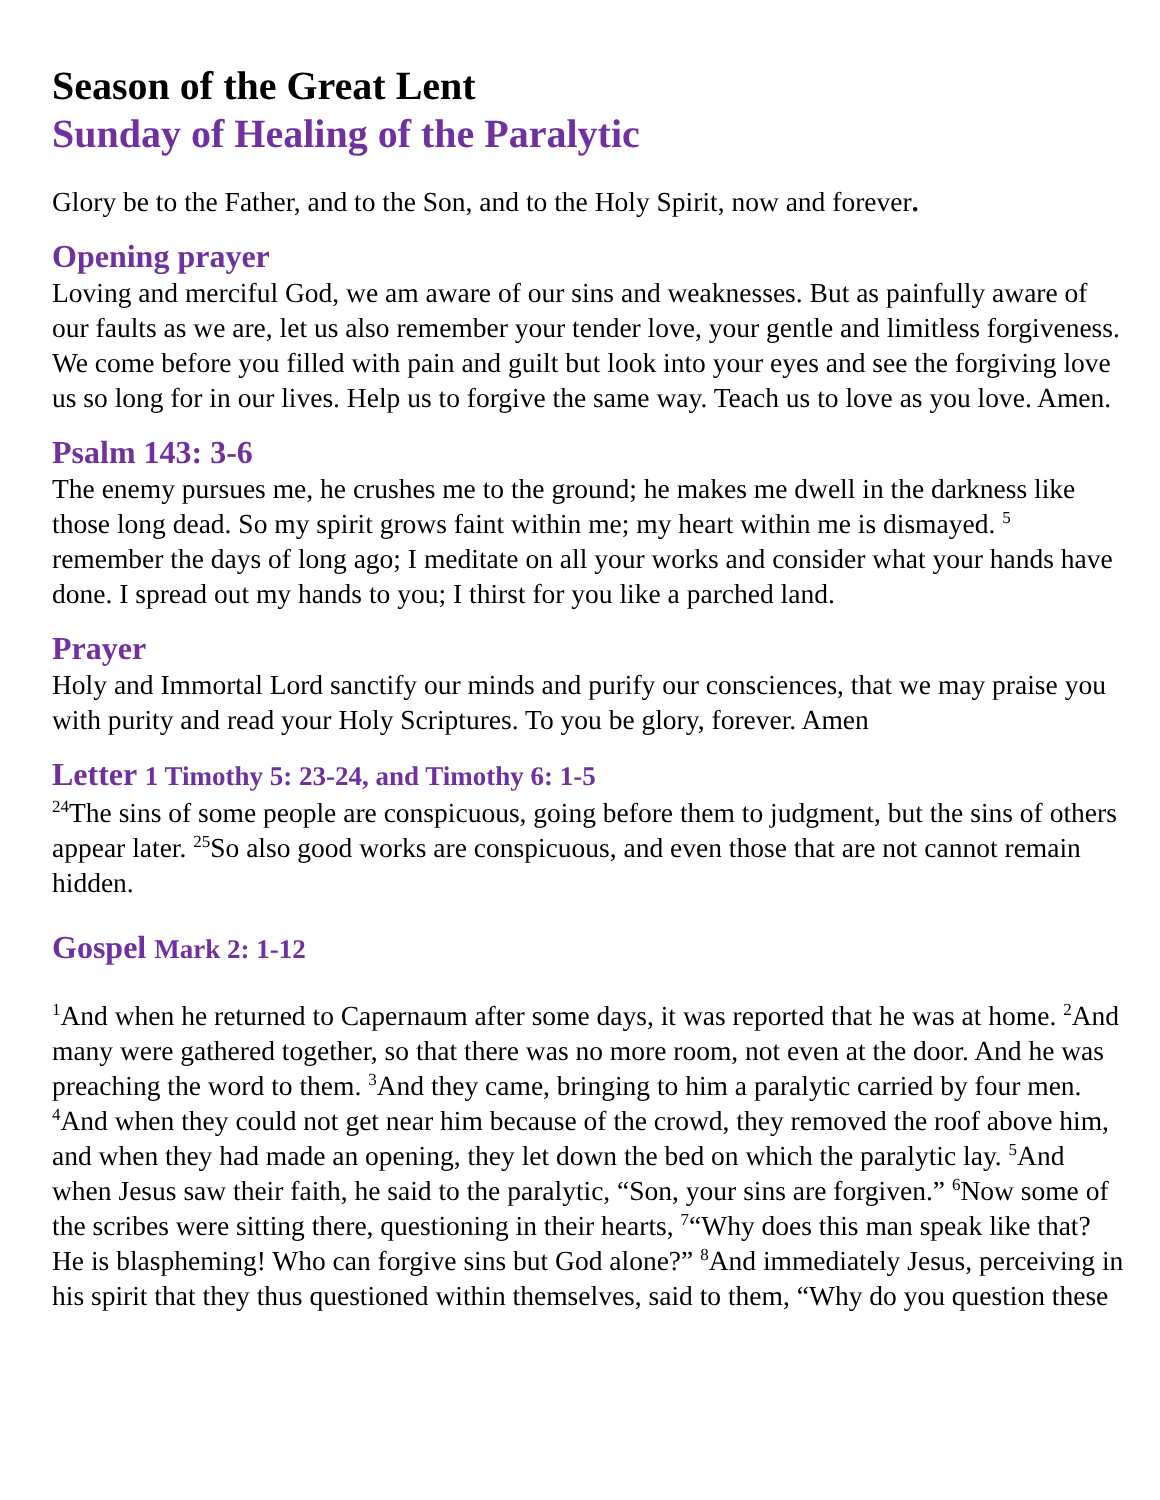Season of the Great Lent
Sunday of Healing of the Paralytic
Glory be to the Father, and to the Son, and to the Holy Spirit, now and forever.
Opening prayer
Loving and merciful God, we am aware of our sins and weaknesses. But as painfully aware of our faults as we are, let us also remember your tender love, your gentle and limitless forgiveness. We come before you filled with pain and guilt but look into your eyes and see the forgiving love us so long for in our lives. Help us to forgive the same way. Teach us to love as you love. Amen.
Psalm 143: 3-6
The enemy pursues me, he crushes me to the ground; he makes me dwell in the darkness like those long dead. So my spirit grows faint within me; my heart within me is dismayed. <sup>5</sup> remember the days of long ago; I meditate on all your works and consider what your hands have done. I spread out my hands to you; I thirst for you like a parched land.
Prayer
Holy and Immortal Lord sanctify our minds and purify our consciences, that we may praise you with purity and read your Holy Scriptures. To you be glory, forever. Amen
Letter 1 Timothy 5: 23-24, and Timothy 6: 1-5
<sup>24</sup> The sins of some people are conspicuous, going before them to judgment, but the sins of others appear later. <sup>25</sup>So also good works are conspicuous, and even those that are not cannot remain hidden.
Gospel Mark 2: 1-12
<sup>1</sup> And when he returned to Capernaum after some days, it was reported that he was at home. <sup>2</sup>And many were gathered together, so that there was no more room, not even at the door. And he was preaching the word to them. <sup>3</sup>And they came, bringing to him a paralytic carried by four men. <sup>4</sup>And when they could not get near him because of the crowd, they removed the roof above him, and when they had made an opening, they let down the bed on which the paralytic lay. <sup>5</sup>And when Jesus saw their faith, he said to the paralytic, “Son, your sins are forgiven.” <sup>6</sup>Now some of the scribes were sitting there, questioning in their hearts, <sup>7</sup>“Why does this man speak like that? He is blaspheming! Who can forgive sins but God alone?” <sup>8</sup>And immediately Jesus, perceiving in his spirit that they thus questioned within themselves, said to them, “Why do you question these